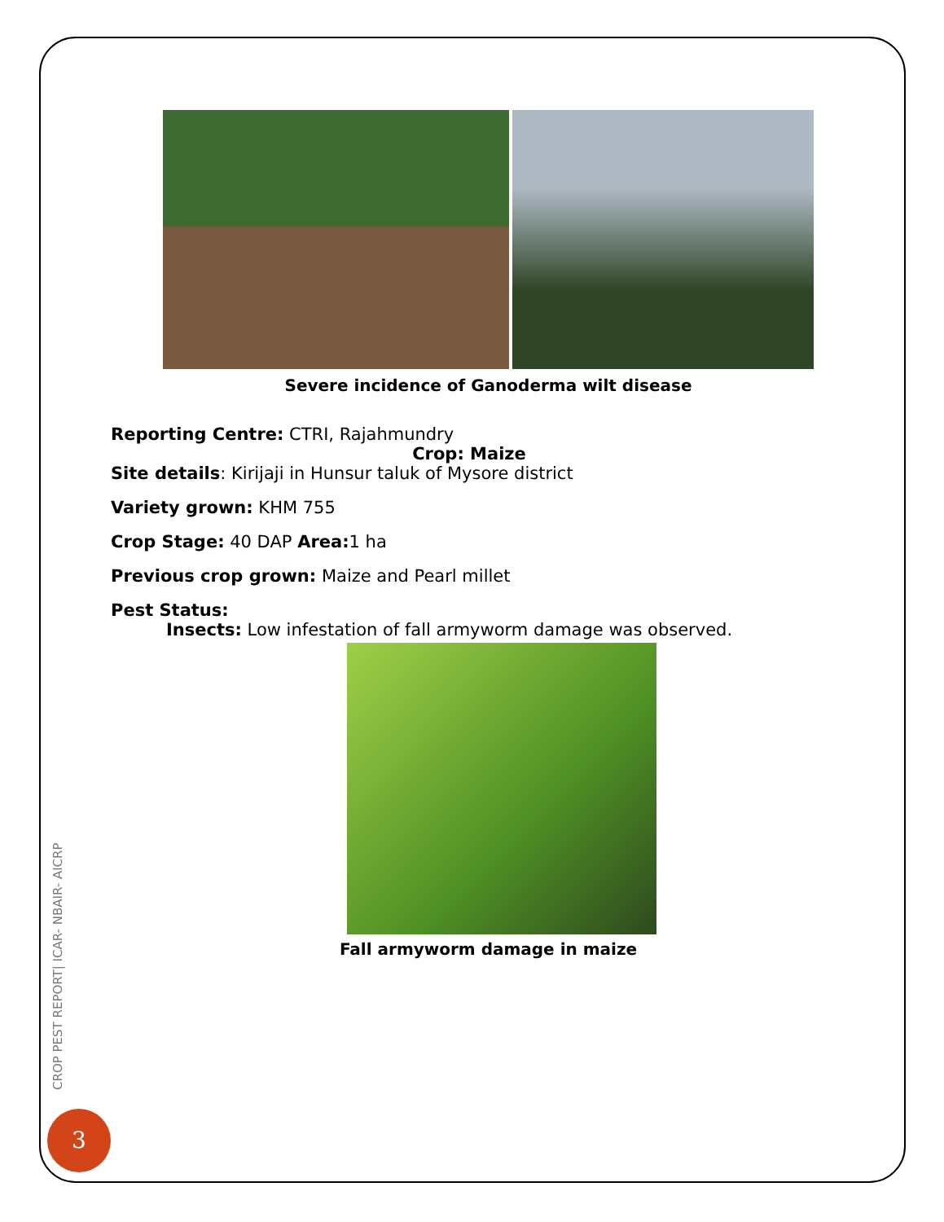Severe incidence of Ganoderma wilt disease
Reporting Centre: CTRI, Rajahmundry
Crop: Maize
Site details: Kirijaji in Hunsur taluk of Mysore district
Variety grown: KHM 755
Crop Stage: 40 DAP Area: 1 ha
Previous crop grown: Maize and Pearl millet
Pest Status:
Insects: Low infestation of fall armyworm damage was observed.
Fall armyworm damage in maize
CROP PEST REPORT| ICAR- NBAIR- AICRP
3